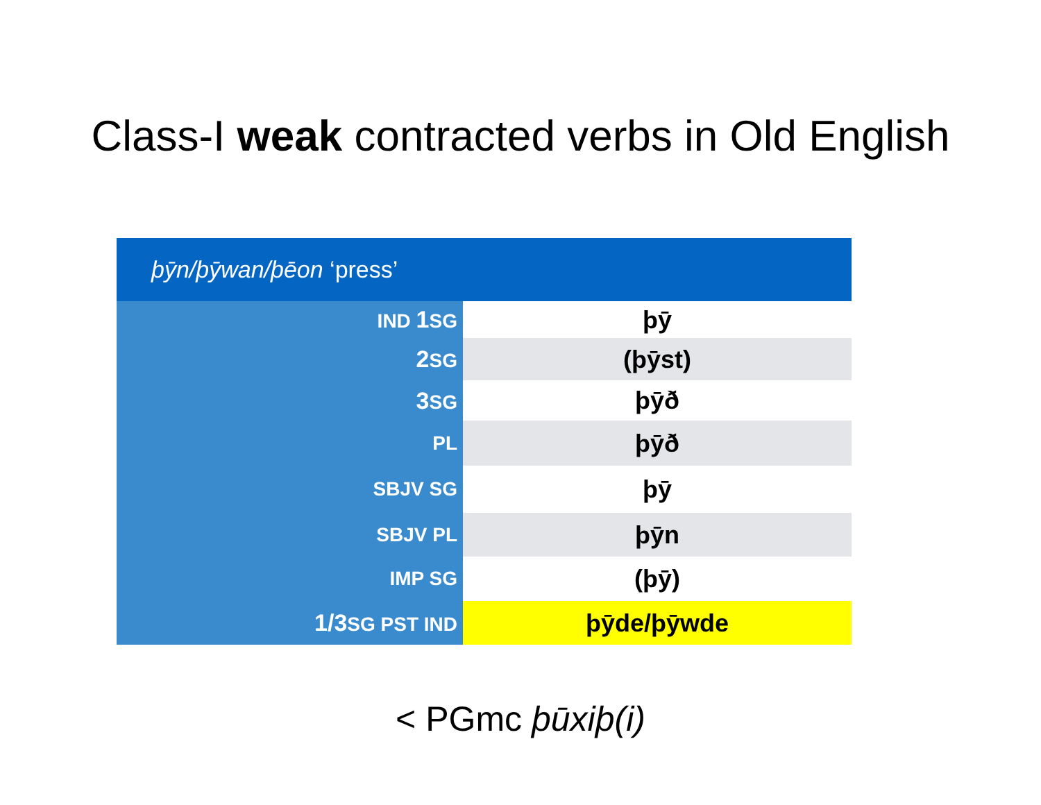Class-I weak contracted verbs in Old English
| þȳn/þȳwan/þēon ‘press’ | |
| --- | --- |
| IND 1 SG | þȳ |
| 2 SG | (þȳst) |
| 3 SG | þȳð |
| PL | þȳð |
| SBJV SG | þȳ |
| SBJV PL | þȳn |
| IMP SG | (þȳ) |
| 1/3 SG PST IND | þȳde/þȳwde |
< PGmc þūxiþ(i)